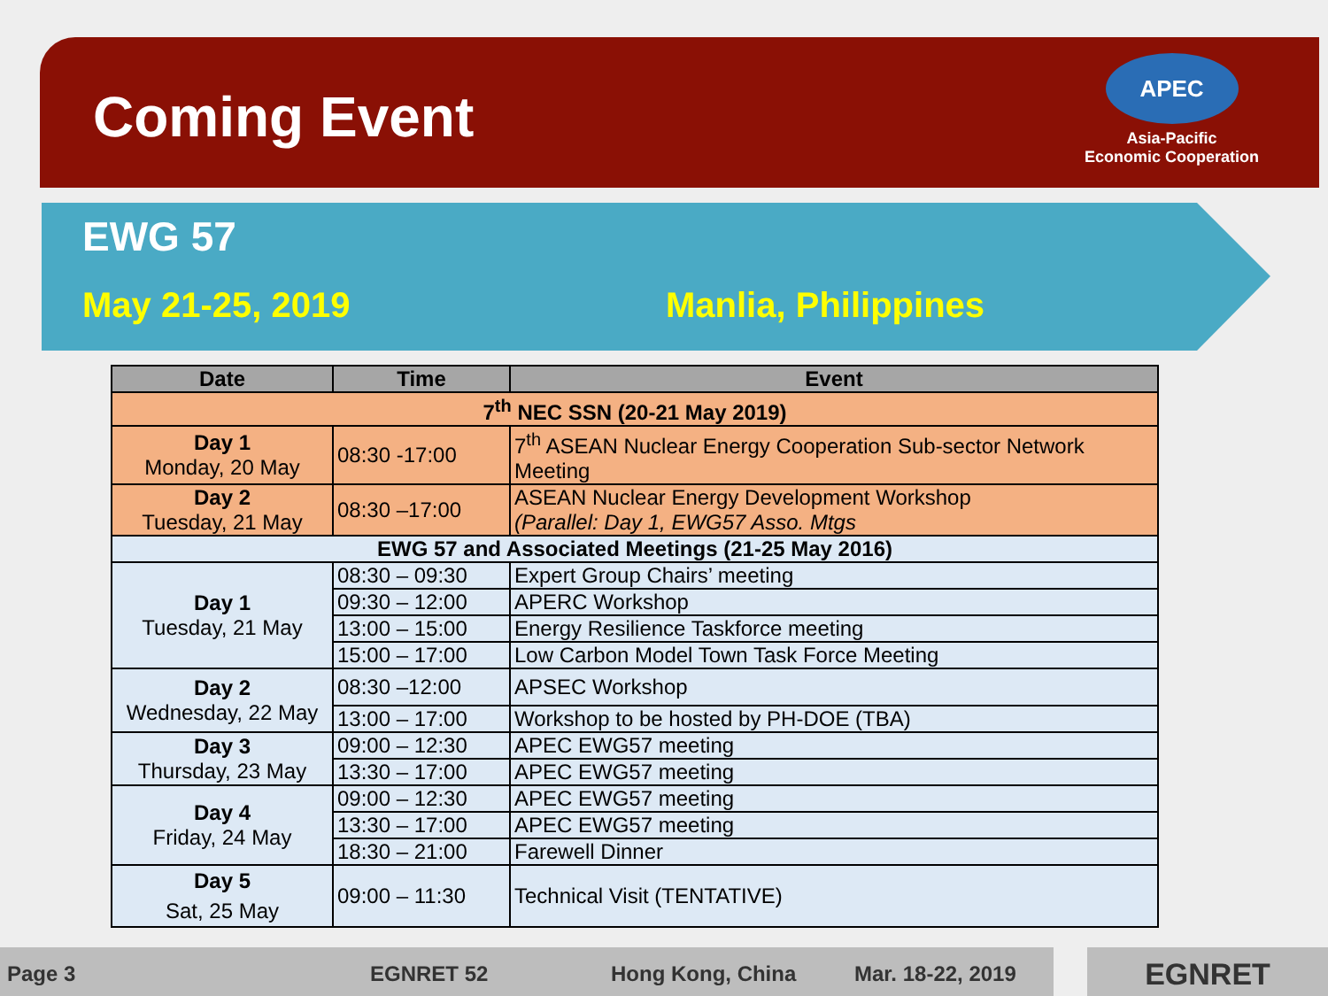Coming Event
APEC
Asia-Pacific
Economic Cooperation
EWG 57
May 21-25, 2019 Manlia, Philippines
| Date | Time | Event |
| --- | --- | --- |
| 7<sup>th</sup> NEC SSN (20-21 May 2019) | | |
| Day 1 Monday, 20 May | 08:30 -17:00 | 7<sup>th</sup> ASEAN Nuclear Energy Cooperation Sub-sector Network Meeting |
| Day 2 Tuesday, 21 May | 08:30 –17:00 | ASEAN Nuclear Energy Development Workshop (Parallel: Day 1, EWG57 Asso. Mtgs |
| EWG 57 and Associated Meetings (21-25 May 2016) | | |
| Day 1 Tuesday, 21 May | 08:30 – 09:30 | Expert Group Chairs’ meeting |
| | 09:30 – 12:00 | APERC Workshop |
| | 13:00 – 15:00 | Energy Resilience Taskforce meeting |
| | 15:00 – 17:00 | Low Carbon Model Town Task Force Meeting |
| Day 2 Wednesday, 22 May | 08:30 –12:00 | APSEC Workshop |
| | 13:00 – 17:00 | Workshop to be hosted by PH-DOE (TBA) |
| Day 3 Thursday, 23 May | 09:00 – 12:30 | APEC EWG57 meeting |
| | 13:30 – 17:00 | APEC EWG57 meeting |
| Day 4 Friday, 24 May | 09:00 – 12:30 | APEC EWG57 meeting |
| | 13:30 – 17:00 | APEC EWG57 meeting |
| | 18:30 – 21:00 | Farewell Dinner |
| Day 5 Sat, 25 May | 09:00 – 11:30 | Technical Visit (TENTATIVE) |
Page 3 EGNRET 52 Hong Kong, China Mar. 18-22, 2019 EGNRET